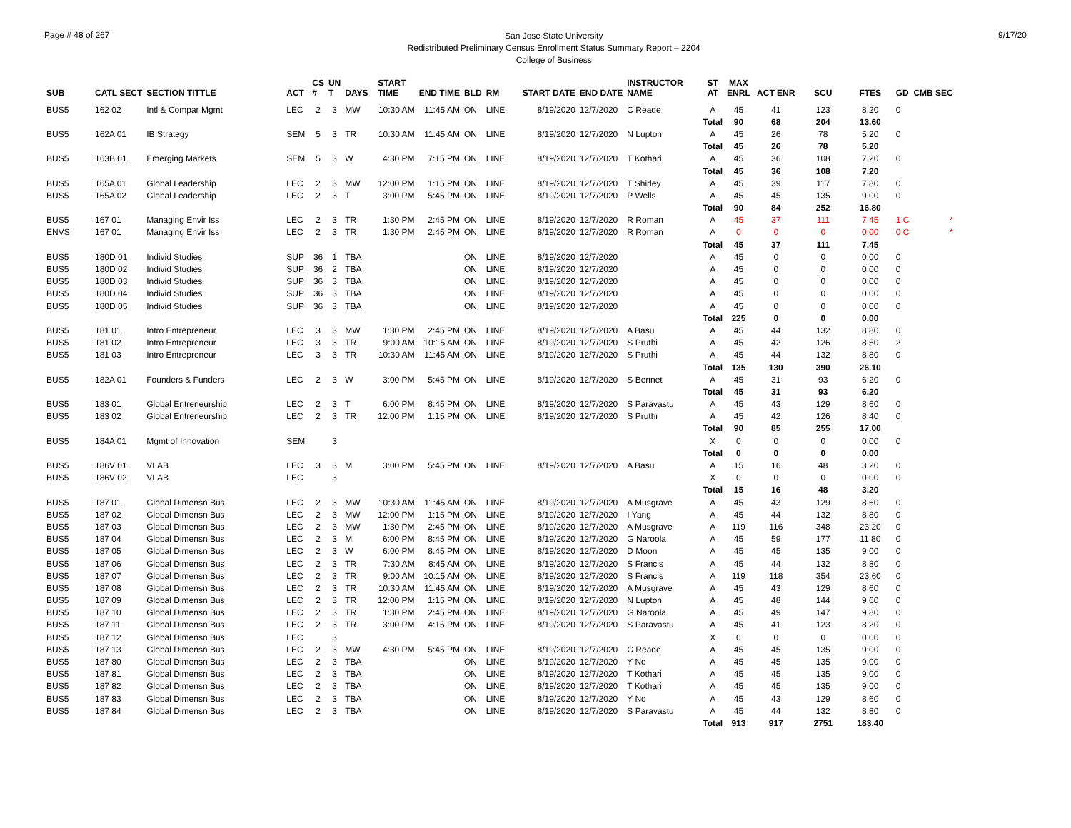Page # 48 of 267
San Jose State University
Redistributed Preliminary Census Enrollment Status Summary Report – 2204
College of Business
9/17/20
| SUB | CATL SECT | SECTION TITTLE | ACT | CS # | UN T | DAYS | START TIME | END TIME | BLD | RM | START DATE | END DATE | INSTRUCTOR NAME | ST AT | MAX ENRL | ACT ENR | SCU | FTES | GD | CMB SEC |
| --- | --- | --- | --- | --- | --- | --- | --- | --- | --- | --- | --- | --- | --- | --- | --- | --- | --- | --- | --- | --- |
| BUS5 | 162 02 | Intl & Compar Mgmt | LEC | 2 | 3 | MW | 10:30 AM | 11:45 AM | ON | LINE | 8/19/2020 | 12/7/2020 | C Reade | A | 45 | 41 | 123 | 8.20 | 0 | |
| | | | | | | | | | | | | | | Total | 90 | 68 | 204 | 13.60 | | |
| BUS5 | 162A 01 | IB Strategy | SEM | 5 | 3 | TR | 10:30 AM | 11:45 AM | ON | LINE | 8/19/2020 | 12/7/2020 | N Lupton | A | 45 | 26 | 78 | 5.20 | 0 | |
| | | | | | | | | | | | | | | Total | 45 | 26 | 78 | 5.20 | | |
| BUS5 | 163B 01 | Emerging Markets | SEM | 5 | 3 | W | 4:30 PM | 7:15 PM | ON | LINE | 8/19/2020 | 12/7/2020 | T Kothari | A | 45 | 36 | 108 | 7.20 | 0 | |
| | | | | | | | | | | | | | | Total | 45 | 36 | 108 | 7.20 | | |
| BUS5 | 165A 01 | Global Leadership | LEC | 2 | 3 | MW | 12:00 PM | 1:15 PM | ON | LINE | 8/19/2020 | 12/7/2020 | T Shirley | A | 45 | 39 | 117 | 7.80 | 0 | |
| BUS5 | 165A 02 | Global Leadership | LEC | 2 | 3 | T | 3:00 PM | 5:45 PM | ON | LINE | 8/19/2020 | 12/7/2020 | P Wells | A | 45 | 45 | 135 | 9.00 | 0 | |
| | | | | | | | | | | | | | | Total | 90 | 84 | 252 | 16.80 | | |
| BUS5 | 167 01 | Managing Envir Iss | LEC | 2 | 3 | TR | 1:30 PM | 2:45 PM | ON | LINE | 8/19/2020 | 12/7/2020 | R Roman | A | 45 | 37 | 111 | 7.45 | 1 C | * |
| ENVS | 167 01 | Managing Envir Iss | LEC | 2 | 3 | TR | 1:30 PM | 2:45 PM | ON | LINE | 8/19/2020 | 12/7/2020 | R Roman | A | 0 | 0 | 0 | 0.00 | 0 C | * |
| | | | | | | | | | | | | | | Total | 45 | 37 | 111 | 7.45 | | |
| BUS5 | 180D 01 | Individ Studies | SUP | 36 | 1 | TBA | | | ON | LINE | 8/19/2020 | 12/7/2020 | | A | 45 | 0 | 0 | 0.00 | 0 | |
| BUS5 | 180D 02 | Individ Studies | SUP | 36 | 2 | TBA | | | ON | LINE | 8/19/2020 | 12/7/2020 | | A | 45 | 0 | 0 | 0.00 | 0 | |
| BUS5 | 180D 03 | Individ Studies | SUP | 36 | 3 | TBA | | | ON | LINE | 8/19/2020 | 12/7/2020 | | A | 45 | 0 | 0 | 0.00 | 0 | |
| BUS5 | 180D 04 | Individ Studies | SUP | 36 | 3 | TBA | | | ON | LINE | 8/19/2020 | 12/7/2020 | | A | 45 | 0 | 0 | 0.00 | 0 | |
| BUS5 | 180D 05 | Individ Studies | SUP | 36 | 3 | TBA | | | ON | LINE | 8/19/2020 | 12/7/2020 | | A | 45 | 0 | 0 | 0.00 | 0 | |
| | | | | | | | | | | | | | | Total | 225 | 0 | 0 | 0.00 | | |
| BUS5 | 181 01 | Intro Entrepreneur | LEC | 3 | 3 | MW | 1:30 PM | 2:45 PM | ON | LINE | 8/19/2020 | 12/7/2020 | A Basu | A | 45 | 44 | 132 | 8.80 | 0 | |
| BUS5 | 181 02 | Intro Entrepreneur | LEC | 3 | 3 | TR | 9:00 AM | 10:15 AM | ON | LINE | 8/19/2020 | 12/7/2020 | S Pruthi | A | 45 | 42 | 126 | 8.50 | 2 | |
| BUS5 | 181 03 | Intro Entrepreneur | LEC | 3 | 3 | TR | 10:30 AM | 11:45 AM | ON | LINE | 8/19/2020 | 12/7/2020 | S Pruthi | A | 45 | 44 | 132 | 8.80 | 0 | |
| | | | | | | | | | | | | | | Total | 135 | 130 | 390 | 26.10 | | |
| BUS5 | 182A 01 | Founders & Funders | LEC | 2 | 3 | W | 3:00 PM | 5:45 PM | ON | LINE | 8/19/2020 | 12/7/2020 | S Bennet | A | 45 | 31 | 93 | 6.20 | 0 | |
| | | | | | | | | | | | | | | Total | 45 | 31 | 93 | 6.20 | | |
| BUS5 | 183 01 | Global Entreneurship | LEC | 2 | 3 | T | 6:00 PM | 8:45 PM | ON | LINE | 8/19/2020 | 12/7/2020 | S Paravastu | A | 45 | 43 | 129 | 8.60 | 0 | |
| BUS5 | 183 02 | Global Entreneurship | LEC | 2 | 3 | TR | 12:00 PM | 1:15 PM | ON | LINE | 8/19/2020 | 12/7/2020 | S Pruthi | A | 45 | 42 | 126 | 8.40 | 0 | |
| | | | | | | | | | | | | | | Total | 90 | 85 | 255 | 17.00 | | |
| BUS5 | 184A 01 | Mgmt of Innovation | SEM | | 3 | | | | | | | | | X | 0 | 0 | 0 | 0.00 | 0 | |
| | | | | | | | | | | | | | | Total | 0 | 0 | 0 | 0.00 | | |
| BUS5 | 186V 01 | VLAB | LEC | 3 | 3 | M | 3:00 PM | 5:45 PM | ON | LINE | 8/19/2020 | 12/7/2020 | A Basu | A | 15 | 16 | 48 | 3.20 | 0 | |
| BUS5 | 186V 02 | VLAB | LEC | | 3 | | | | | | | | | X | 0 | 0 | 0 | 0.00 | 0 | |
| | | | | | | | | | | | | | | Total | 15 | 16 | 48 | 3.20 | | |
| BUS5 | 187 01 | Global Dimensn Bus | LEC | 2 | 3 | MW | 10:30 AM | 11:45 AM | ON | LINE | 8/19/2020 | 12/7/2020 | A Musgrave | A | 45 | 43 | 129 | 8.60 | 0 | |
| BUS5 | 187 02 | Global Dimensn Bus | LEC | 2 | 3 | MW | 12:00 PM | 1:15 PM | ON | LINE | 8/19/2020 | 12/7/2020 | I Yang | A | 45 | 44 | 132 | 8.80 | 0 | |
| BUS5 | 187 03 | Global Dimensn Bus | LEC | 2 | 3 | MW | 1:30 PM | 2:45 PM | ON | LINE | 8/19/2020 | 12/7/2020 | A Musgrave | A | 119 | 116 | 348 | 23.20 | 0 | |
| BUS5 | 187 04 | Global Dimensn Bus | LEC | 2 | 3 | M | 6:00 PM | 8:45 PM | ON | LINE | 8/19/2020 | 12/7/2020 | G Naroola | A | 45 | 59 | 177 | 11.80 | 0 | |
| BUS5 | 187 05 | Global Dimensn Bus | LEC | 2 | 3 | W | 6:00 PM | 8:45 PM | ON | LINE | 8/19/2020 | 12/7/2020 | D Moon | A | 45 | 45 | 135 | 9.00 | 0 | |
| BUS5 | 187 06 | Global Dimensn Bus | LEC | 2 | 3 | TR | 7:30 AM | 8:45 AM | ON | LINE | 8/19/2020 | 12/7/2020 | S Francis | A | 45 | 44 | 132 | 8.80 | 0 | |
| BUS5 | 187 07 | Global Dimensn Bus | LEC | 2 | 3 | TR | 9:00 AM | 10:15 AM | ON | LINE | 8/19/2020 | 12/7/2020 | S Francis | A | 119 | 118 | 354 | 23.60 | 0 | |
| BUS5 | 187 08 | Global Dimensn Bus | LEC | 2 | 3 | TR | 10:30 AM | 11:45 AM | ON | LINE | 8/19/2020 | 12/7/2020 | A Musgrave | A | 45 | 43 | 129 | 8.60 | 0 | |
| BUS5 | 187 09 | Global Dimensn Bus | LEC | 2 | 3 | TR | 12:00 PM | 1:15 PM | ON | LINE | 8/19/2020 | 12/7/2020 | N Lupton | A | 45 | 48 | 144 | 9.60 | 0 | |
| BUS5 | 187 10 | Global Dimensn Bus | LEC | 2 | 3 | TR | 1:30 PM | 2:45 PM | ON | LINE | 8/19/2020 | 12/7/2020 | G Naroola | A | 45 | 49 | 147 | 9.80 | 0 | |
| BUS5 | 187 11 | Global Dimensn Bus | LEC | 2 | 3 | TR | 3:00 PM | 4:15 PM | ON | LINE | 8/19/2020 | 12/7/2020 | S Paravastu | A | 45 | 41 | 123 | 8.20 | 0 | |
| BUS5 | 187 12 | Global Dimensn Bus | LEC | | 3 | | | | | | | | | X | 0 | 0 | 0 | 0.00 | 0 | |
| BUS5 | 187 13 | Global Dimensn Bus | LEC | 2 | 3 | MW | 4:30 PM | 5:45 PM | ON | LINE | 8/19/2020 | 12/7/2020 | C Reade | A | 45 | 45 | 135 | 9.00 | 0 | |
| BUS5 | 187 80 | Global Dimensn Bus | LEC | 2 | 3 | TBA | | | ON | LINE | 8/19/2020 | 12/7/2020 | Y No | A | 45 | 45 | 135 | 9.00 | 0 | |
| BUS5 | 187 81 | Global Dimensn Bus | LEC | 2 | 3 | TBA | | | ON | LINE | 8/19/2020 | 12/7/2020 | T Kothari | A | 45 | 45 | 135 | 9.00 | 0 | |
| BUS5 | 187 82 | Global Dimensn Bus | LEC | 2 | 3 | TBA | | | ON | LINE | 8/19/2020 | 12/7/2020 | T Kothari | A | 45 | 45 | 135 | 9.00 | 0 | |
| BUS5 | 187 83 | Global Dimensn Bus | LEC | 2 | 3 | TBA | | | ON | LINE | 8/19/2020 | 12/7/2020 | Y No | A | 45 | 43 | 129 | 8.60 | 0 | |
| BUS5 | 187 84 | Global Dimensn Bus | LEC | 2 | 3 | TBA | | | ON | LINE | 8/19/2020 | 12/7/2020 | S Paravastu | A | 45 | 44 | 132 | 8.80 | 0 | |
| | | | | | | | | | | | | | | Total | 913 | 917 | 2751 | 183.40 | | |